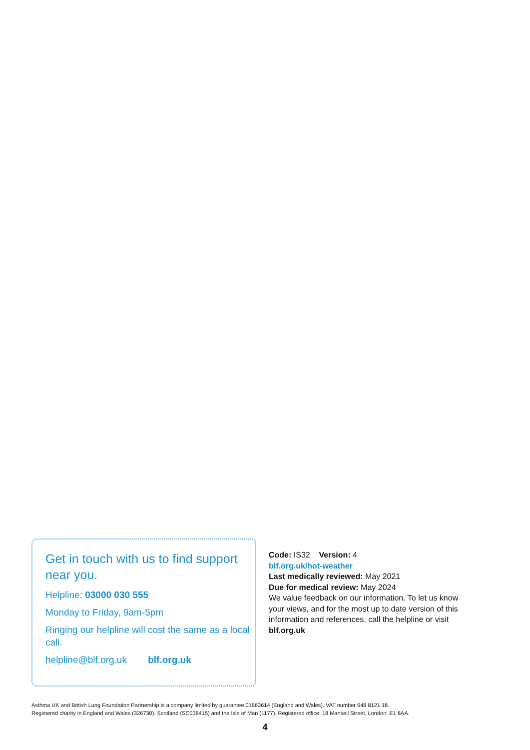Get in touch with us to find support near you.
Helpline: 03000 030 555
Monday to Friday, 9am-5pm
Ringing our helpline will cost the same as a local call.
helpline@blf.org.uk blf.org.uk
Code: IS32 Version: 4
blf.org.uk/hot-weather
Last medically reviewed: May 2021
Due for medical review: May 2024
We value feedback on our information. To let us know your views, and for the most up to date version of this information and references, call the helpline or visit blf.org.uk
Asthma UK and British Lung Foundation Partnership is a company limited by guarantee 01863614 (England and Wales). VAT number 648 8121 18.
Registered charity in England and Wales (326730), Scotland (SC038415) and the Isle of Man (1177). Registered office: 18 Mansell Street, London, E1 8AA.
4